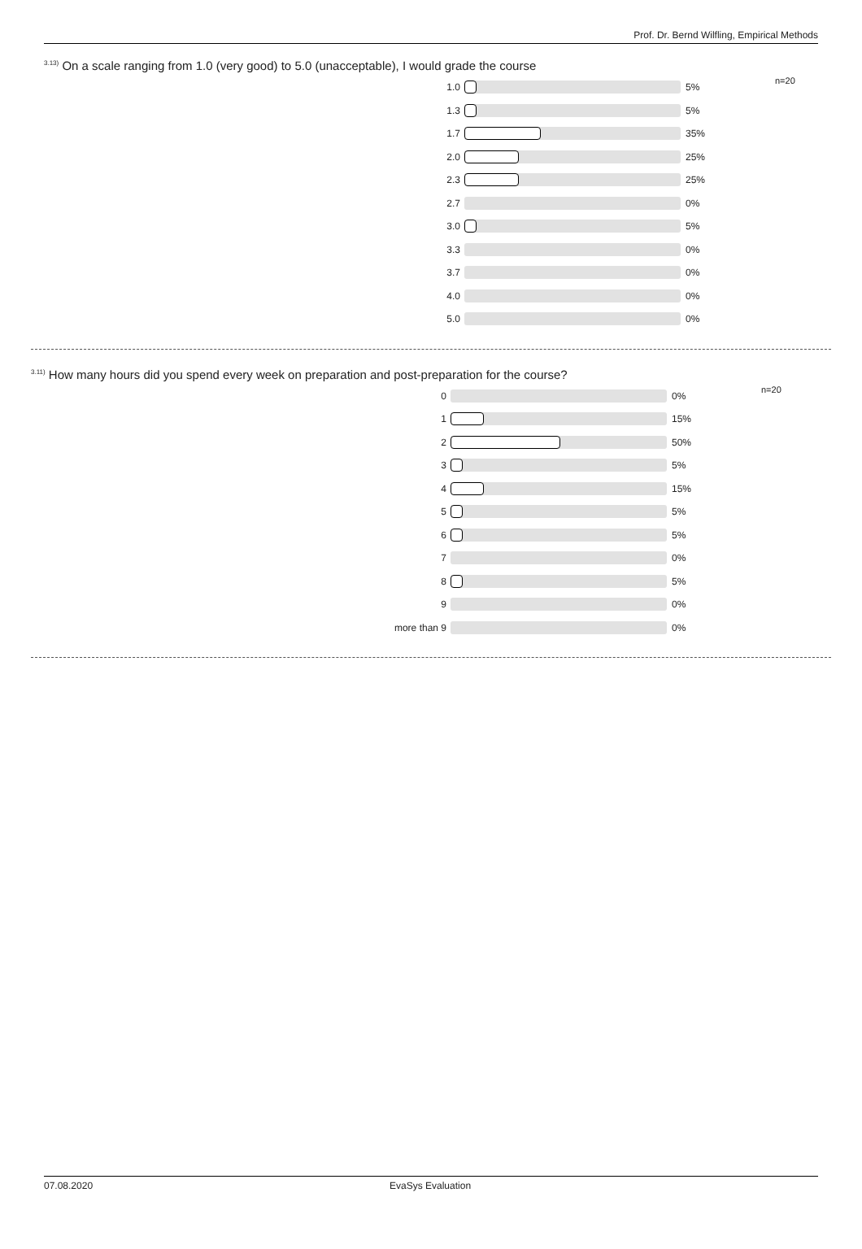Prof. Dr. Bernd Wilfling, Empirical Methods
<sup>3.13)</sup> On a scale ranging from 1.0 (very good) to 5.0 (unacceptable), I would grade the course
| 1.0 | | 5% | n=20 |
| 1.3 | | 5% | |
| 1.7 | | 35% | |
| 2.0 | | 25% | |
| 2.3 | | 25% | |
| 2.7 | | 0% | |
| 3.0 | | 5% | |
| 3.3 | | 0% | |
| 3.7 | | 0% | |
| 4.0 | | 0% | |
| 5.0 | | 0% | |
<sup>3.11)</sup> How many hours did you spend every week on preparation and post-preparation for the course?
| 0 | | 0% | n=20 |
| 1 | | 15% | |
| 2 | | 50% | |
| 3 | | 5% | |
| 4 | | 15% | |
| 5 | | 5% | |
| 6 | | 5% | |
| 7 | | 0% | |
| 8 | | 5% | |
| 9 | | 0% | |
| more than 9 | | 0% | |
07.08.2020 EvaSys Evaluation